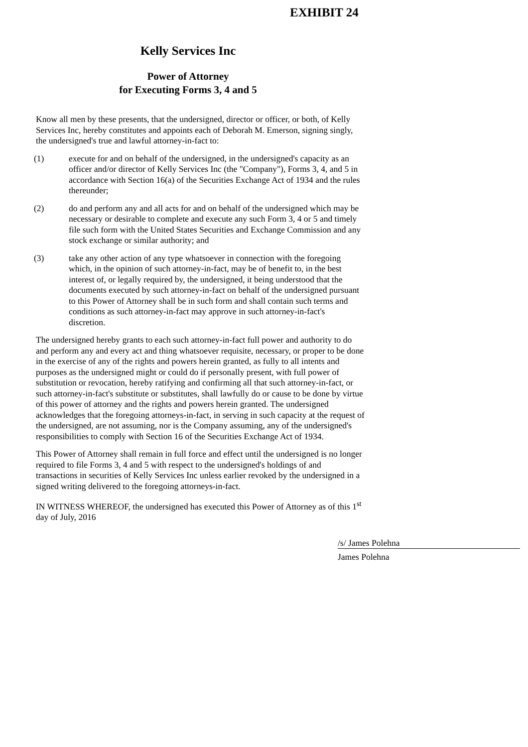EXHIBIT 24
Kelly Services Inc
Power of Attorney
for Executing Forms 3, 4 and 5
Know all men by these presents, that the undersigned, director or officer, or both, of Kelly Services Inc, hereby constitutes and appoints each of Deborah M. Emerson, signing singly, the undersigned's true and lawful attorney-in-fact to:
(1) execute for and on behalf of the undersigned, in the undersigned's capacity as an officer and/or director of Kelly Services Inc (the "Company"), Forms 3, 4, and 5 in accordance with Section 16(a) of the Securities Exchange Act of 1934 and the rules thereunder;
(2) do and perform any and all acts for and on behalf of the undersigned which may be necessary or desirable to complete and execute any such Form 3, 4 or 5 and timely file such form with the United States Securities and Exchange Commission and any stock exchange or similar authority; and
(3) take any other action of any type whatsoever in connection with the foregoing which, in the opinion of such attorney-in-fact, may be of benefit to, in the best interest of, or legally required by, the undersigned, it being understood that the documents executed by such attorney-in-fact on behalf of the undersigned pursuant to this Power of Attorney shall be in such form and shall contain such terms and conditions as such attorney-in-fact may approve in such attorney-in-fact's discretion.
The undersigned hereby grants to each such attorney-in-fact full power and authority to do and perform any and every act and thing whatsoever requisite, necessary, or proper to be done in the exercise of any of the rights and powers herein granted, as fully to all intents and purposes as the undersigned might or could do if personally present, with full power of substitution or revocation, hereby ratifying and confirming all that such attorney-in-fact, or such attorney-in-fact's substitute or substitutes, shall lawfully do or cause to be done by virtue of this power of attorney and the rights and powers herein granted. The undersigned acknowledges that the foregoing attorneys-in-fact, in serving in such capacity at the request of the undersigned, are not assuming, nor is the Company assuming, any of the undersigned's responsibilities to comply with Section 16 of the Securities Exchange Act of 1934.
This Power of Attorney shall remain in full force and effect until the undersigned is no longer required to file Forms 3, 4 and 5 with respect to the undersigned's holdings of and transactions in securities of Kelly Services Inc unless earlier revoked by the undersigned in a signed writing delivered to the foregoing attorneys-in-fact.
IN WITNESS WHEREOF, the undersigned has executed this Power of Attorney as of this 1<sup>st</sup> day of July, 2016
/s/ James Polehna
James Polehna